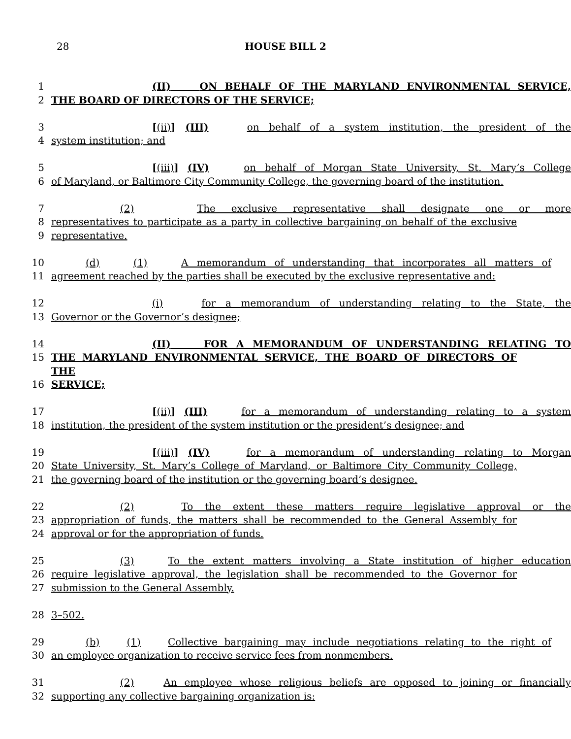28
HOUSE BILL 2
1 (II) ON BEHALF OF THE MARYLAND ENVIRONMENTAL SERVICE,
2 THE BOARD OF DIRECTORS OF THE SERVICE;
3 [(ii)] (III) on behalf of a system institution, the president of the
4 system institution; and
5 [(iii)] (IV) on behalf of Morgan State University, St. Mary’s College
6 of Maryland, or Baltimore City Community College, the governing board of the institution.
7 (2) The exclusive representative shall designate one or more
8 representatives to participate as a party in collective bargaining on behalf of the exclusive
9 representative.
10 (d) (1) A memorandum of understanding that incorporates all matters of
11 agreement reached by the parties shall be executed by the exclusive representative and:
12 (i) for a memorandum of understanding relating to the State, the
13 Governor or the Governor’s designee;
14 (II) FOR A MEMORANDUM OF UNDERSTANDING RELATING TO
15 THE MARYLAND ENVIRONMENTAL SERVICE, THE BOARD OF DIRECTORS OF THE
16 SERVICE;
17 [(ii)] (III) for a memorandum of understanding relating to a system
18 institution, the president of the system institution or the president’s designee; and
19 [(iii)] (IV) for a memorandum of understanding relating to Morgan
20 State University, St. Mary’s College of Maryland, or Baltimore City Community College,
21 the governing board of the institution or the governing board’s designee.
22 (2) To the extent these matters require legislative approval or the
23 appropriation of funds, the matters shall be recommended to the General Assembly for
24 approval or for the appropriation of funds.
25 (3) To the extent matters involving a State institution of higher education
26 require legislative approval, the legislation shall be recommended to the Governor for
27 submission to the General Assembly.
28 3–502.
29 (b) (1) Collective bargaining may include negotiations relating to the right of
30 an employee organization to receive service fees from nonmembers.
31 (2) An employee whose religious beliefs are opposed to joining or financially
32 supporting any collective bargaining organization is: